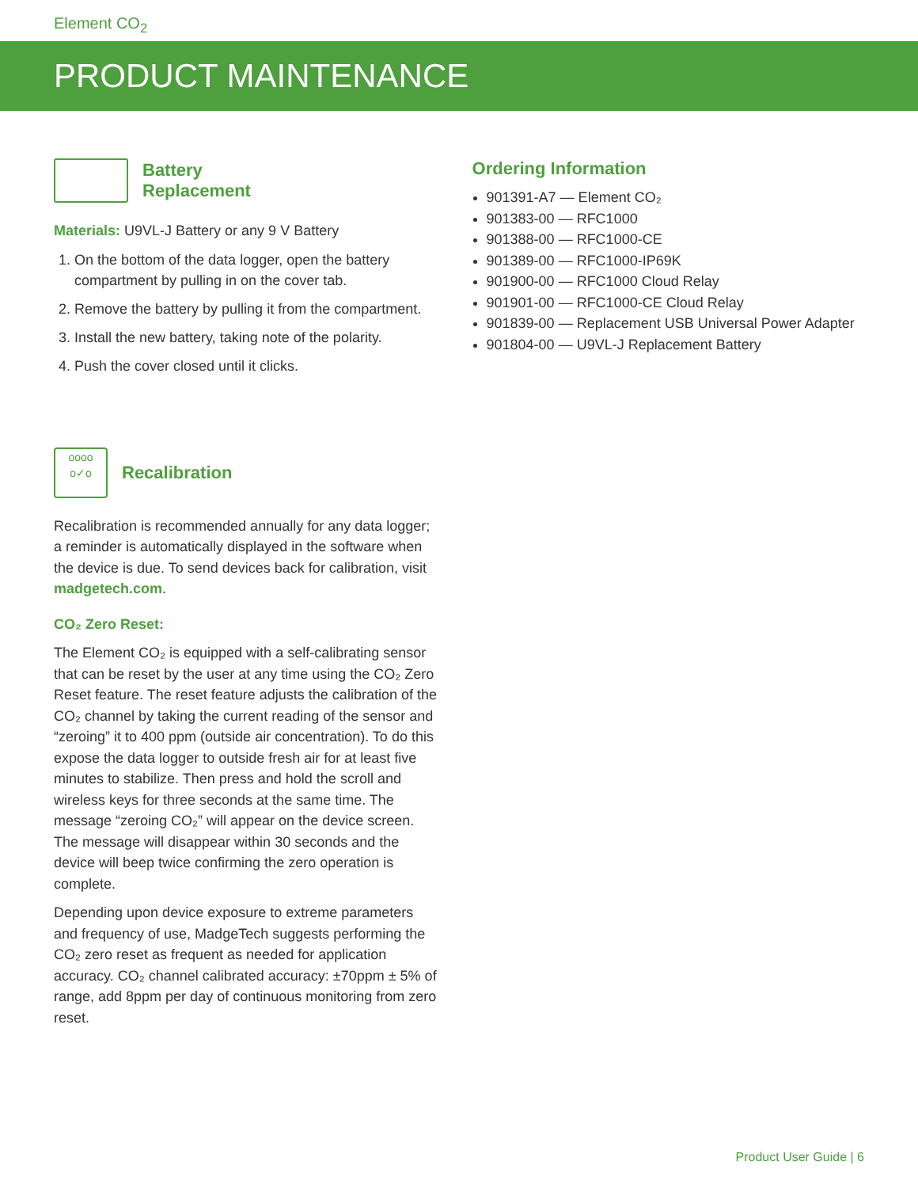Element CO<sub>2</sub>
PRODUCT MAINTENANCE
Battery
Replacement
Materials: U9VL-J Battery or any 9 V Battery
1. On the bottom of the data logger, open the battery compartment by pulling in on the cover tab.
2. Remove the battery by pulling it from the compartment.
3. Install the new battery, taking note of the polarity.
4. Push the cover closed until it clicks.
oooo
o✓o
Recalibration
Recalibration is recommended annually for any data logger; a reminder is automatically displayed in the software when the device is due. To send devices back for calibration, visit madgetech.com.
CO₂ Zero Reset:
The Element CO₂ is equipped with a self-calibrating sensor that can be reset by the user at any time using the CO₂ Zero Reset feature. The reset feature adjusts the calibration of the CO₂ channel by taking the current reading of the sensor and “zeroing” it to 400 ppm (outside air concentration). To do this expose the data logger to outside fresh air for at least five minutes to stabilize. Then press and hold the scroll and wireless keys for three seconds at the same time. The message “zeroing CO₂” will appear on the device screen. The message will disappear within 30 seconds and the device will beep twice confirming the zero operation is complete.
Depending upon device exposure to extreme parameters and frequency of use, MadgeTech suggests performing the CO₂ zero reset as frequent as needed for application accuracy. CO₂ channel calibrated accuracy: ±70ppm ± 5% of range, add 8ppm per day of continuous monitoring from zero reset.
Ordering Information
901391-A7 — Element CO₂
901383-00 — RFC1000
901388-00 — RFC1000-CE
901389-00 — RFC1000-IP69K
901900-00 — RFC1000 Cloud Relay
901901-00 — RFC1000-CE Cloud Relay
901839-00 — Replacement USB Universal Power Adapter
901804-00 — U9VL-J Replacement Battery
Product User Guide | 6